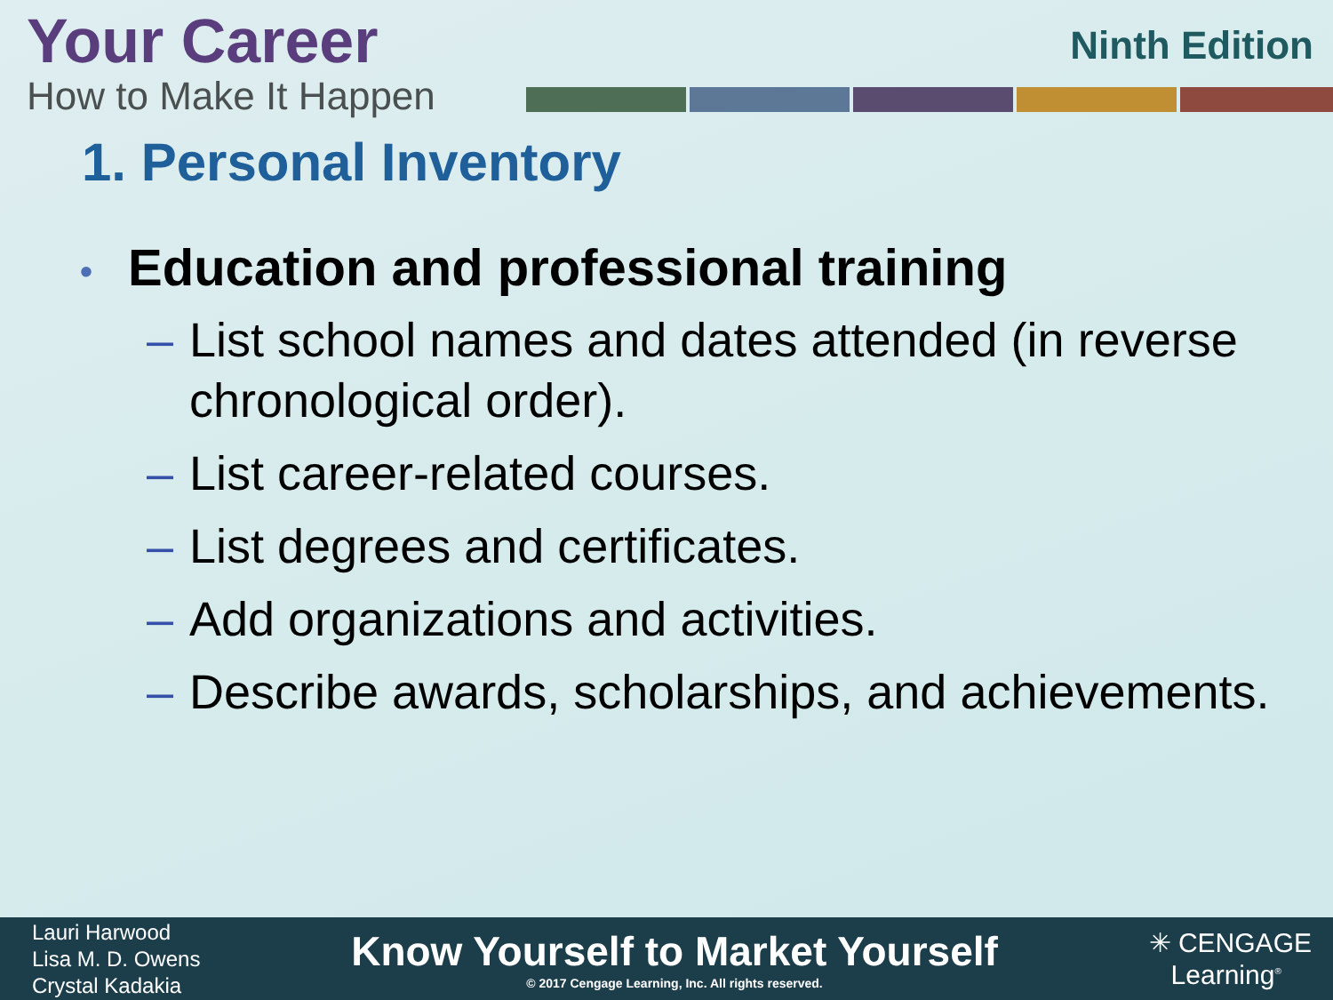Your Career
How to Make It Happen
Ninth Edition
1. Personal Inventory
• Education and professional training
– List school names and dates attended (in reverse chronological order).
– List career-related courses.
– List degrees and certificates.
– Add organizations and activities.
– Describe awards, scholarships, and achievements.
Lauri Harwood
Lisa M. D. Owens
Crystal Kadakia
Know Yourself to Market Yourself
© 2017 Cengage Learning, Inc. All rights reserved.
✳ CENGAGE
Learning<sup>®</sup>